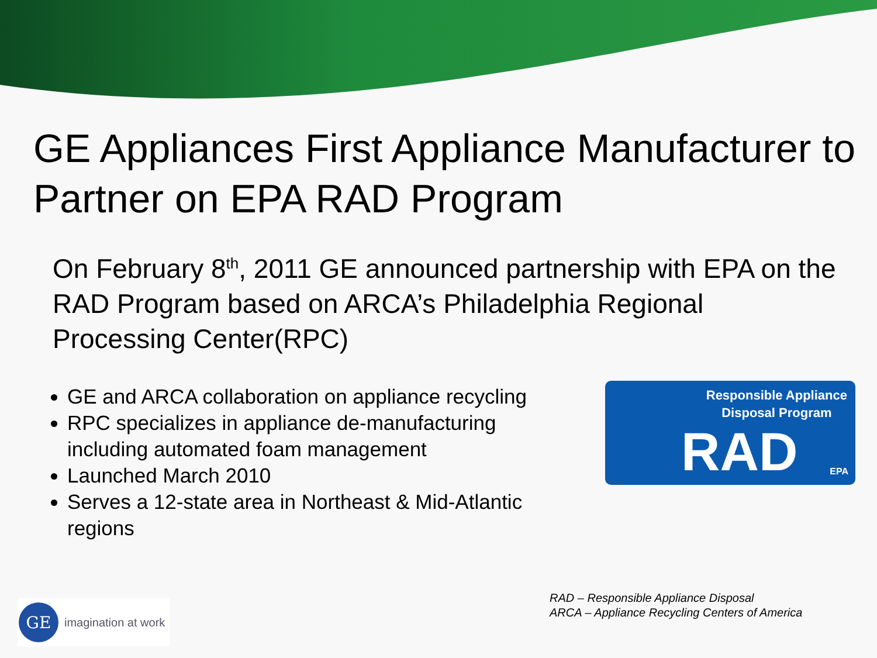GE Appliances First Appliance Manufacturer to Partner on EPA RAD Program
On February 8<sup>th</sup>, 2011 GE announced partnership with EPA on the RAD Program based on ARCA’s Philadelphia Regional Processing Center(RPC)
GE and ARCA collaboration on appliance recycling
RPC specializes in appliance de-manufacturing including automated foam management
Launched March 2010
Serves a 12-state area in Northeast & Mid-Atlantic regions
Responsible Appliance
Disposal Program
RAD EPA
RAD – Responsible Appliance Disposal
ARCA – Appliance Recycling Centers of America
GE
imagination at work